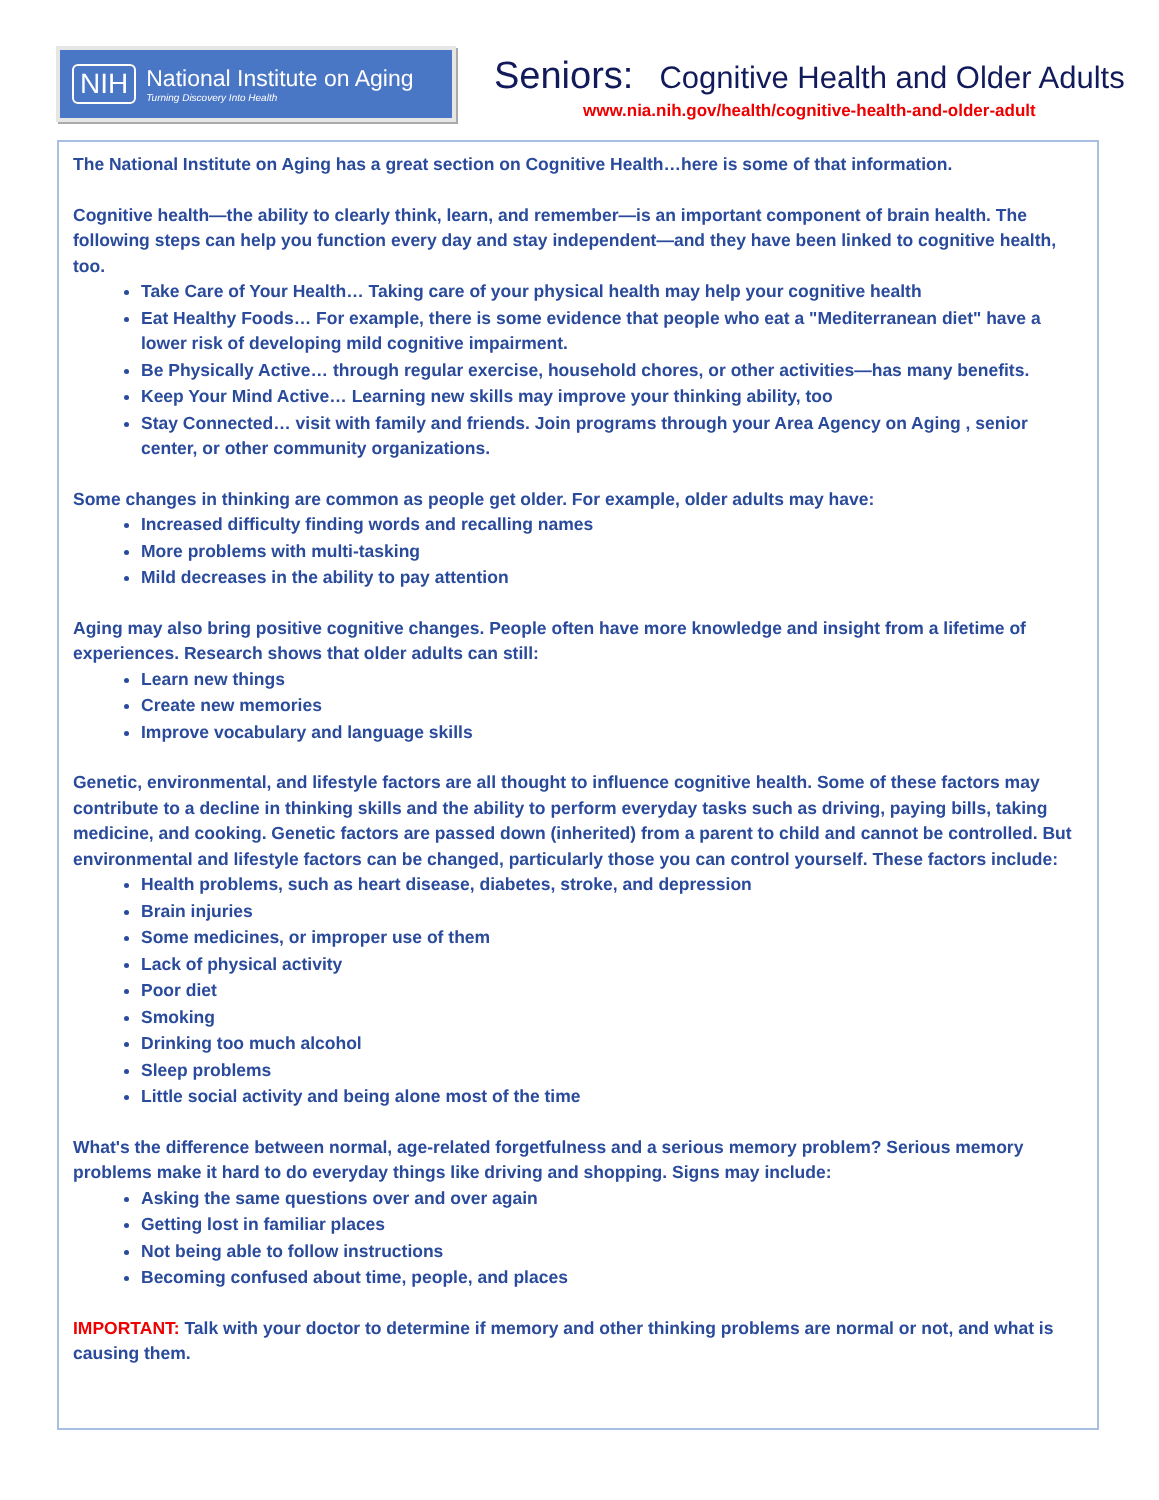NIH
National Institute on Aging
Turning Discovery Into Health
Seniors: Cognitive Health and Older Adults
www.nia.nih.gov/health/cognitive-health-and-older-adult
The National Institute on Aging has a great section on Cognitive Health…here is some of that information.
Cognitive health—the ability to clearly think, learn, and remember—is an important component of brain health. The following steps can help you function every day and stay independent—and they have been linked to cognitive health, too.
Take Care of Your Health… Taking care of your physical health may help your cognitive health
Eat Healthy Foods… For example, there is some evidence that people who eat a "Mediterranean diet" have a lower risk of developing mild cognitive impairment.
Be Physically Active… through regular exercise, household chores, or other activities—has many benefits.
Keep Your Mind Active… Learning new skills may improve your thinking ability, too
Stay Connected… visit with family and friends. Join programs through your Area Agency on Aging , senior center, or other community organizations.
Some changes in thinking are common as people get older. For example, older adults may have:
Increased difficulty finding words and recalling names
More problems with multi-tasking
Mild decreases in the ability to pay attention
Aging may also bring positive cognitive changes. People often have more knowledge and insight from a lifetime of experiences. Research shows that older adults can still:
Learn new things
Create new memories
Improve vocabulary and language skills
Genetic, environmental, and lifestyle factors are all thought to influence cognitive health. Some of these factors may contribute to a decline in thinking skills and the ability to perform everyday tasks such as driving, paying bills, taking medicine, and cooking. Genetic factors are passed down (inherited) from a parent to child and cannot be controlled. But environmental and lifestyle factors can be changed, particularly those you can control yourself. These factors include:
Health problems, such as heart disease, diabetes, stroke, and depression
Brain injuries
Some medicines, or improper use of them
Lack of physical activity
Poor diet
Smoking
Drinking too much alcohol
Sleep problems
Little social activity and being alone most of the time
What's the difference between normal, age-related forgetfulness and a serious memory problem? Serious memory problems make it hard to do everyday things like driving and shopping. Signs may include:
Asking the same questions over and over again
Getting lost in familiar places
Not being able to follow instructions
Becoming confused about time, people, and places
IMPORTANT: Talk with your doctor to determine if memory and other thinking problems are normal or not, and what is causing them.